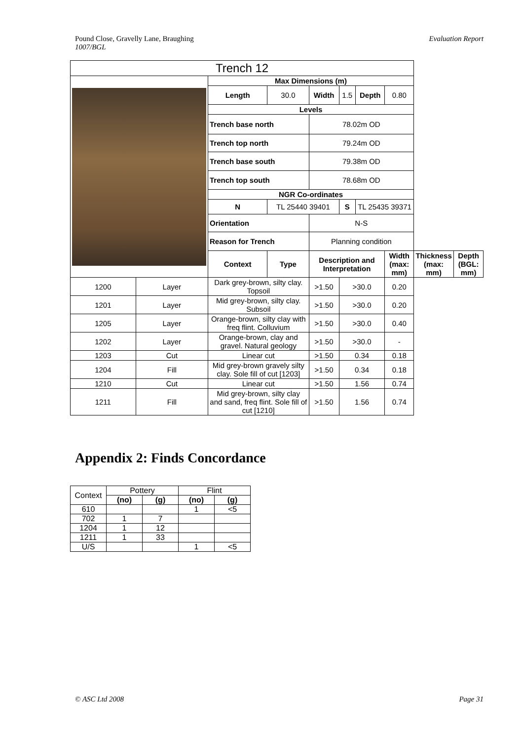Pound Close, Gravelly Lane, Braughing
1007/BGL Evaluation Report
| Trench 12 | | | | | | | | | | |
| --- | --- | --- | --- | --- | --- | --- | --- | --- | --- | --- |
| | | | Max Dimensions (m) | | | | | | | |
| | | | Length | 30.0 | Width | 1.5 | Depth | 0.80 | | |
| | | | Levels | | | | | | | |
| | | | Trench base north | | 78.02m OD | | | | | |
| | | | Trench top north | | 79.24m OD | | | | | |
| | | | Trench base south | | 79.38m OD | | | | | |
| | | | Trench top south | | 78.68m OD | | | | | |
| | | | NGR Co-ordinates | | | | | | | |
| | | | N | TL 25440 39401 | | S | TL 25435 39371 | | | |
| | | | Orientation | | N-S | | | | | |
| | | | Reason for Trench | | Planning condition | | | | | |
| | | | Context | Type | Description and Interpretation | | | Width (max: mm) | Thickness (max: mm) | Depth (BGL: mm) |
| 1200 | Layer | Dark grey-brown, silty clay. Topsoil | | | >1.50 | >30.0 | | 0.20 | | |
| 1201 | Layer | Mid grey-brown, silty clay. Subsoil | | | >1.50 | >30.0 | | 0.20 | | |
| 1205 | Layer | Orange-brown, silty clay with freq flint. Colluvium | | | >1.50 | >30.0 | | 0.40 | | |
| 1202 | Layer | Orange-brown, clay and gravel. Natural geology | | | >1.50 | >30.0 | | - | | |
| 1203 | Cut | Linear cut | | | >1.50 | 0.34 | | 0.18 | | |
| 1204 | Fill | Mid grey-brown gravely silty clay. Sole fill of cut [1203] | | | >1.50 | 0.34 | | 0.18 | | |
| 1210 | Cut | Linear cut | | | >1.50 | 1.56 | | 0.74 | | |
| 1211 | Fill | Mid grey-brown, silty clay and sand, freq flint. Sole fill of cut [1210] | | | >1.50 | 1.56 | | 0.74 | | |
Appendix 2: Finds Concordance
| Context | Pottery | | Flint | |
| --- | --- | --- | --- | --- |
| | (no) | (g) | (no) | (g) |
| 610 | | | 1 | <5 |
| 702 | 1 | 7 | | |
| 1204 | 1 | 12 | | |
| 1211 | 1 | 33 | | |
| U/S | | | 1 | <5 |
© ASC Ltd 2008 Page 31